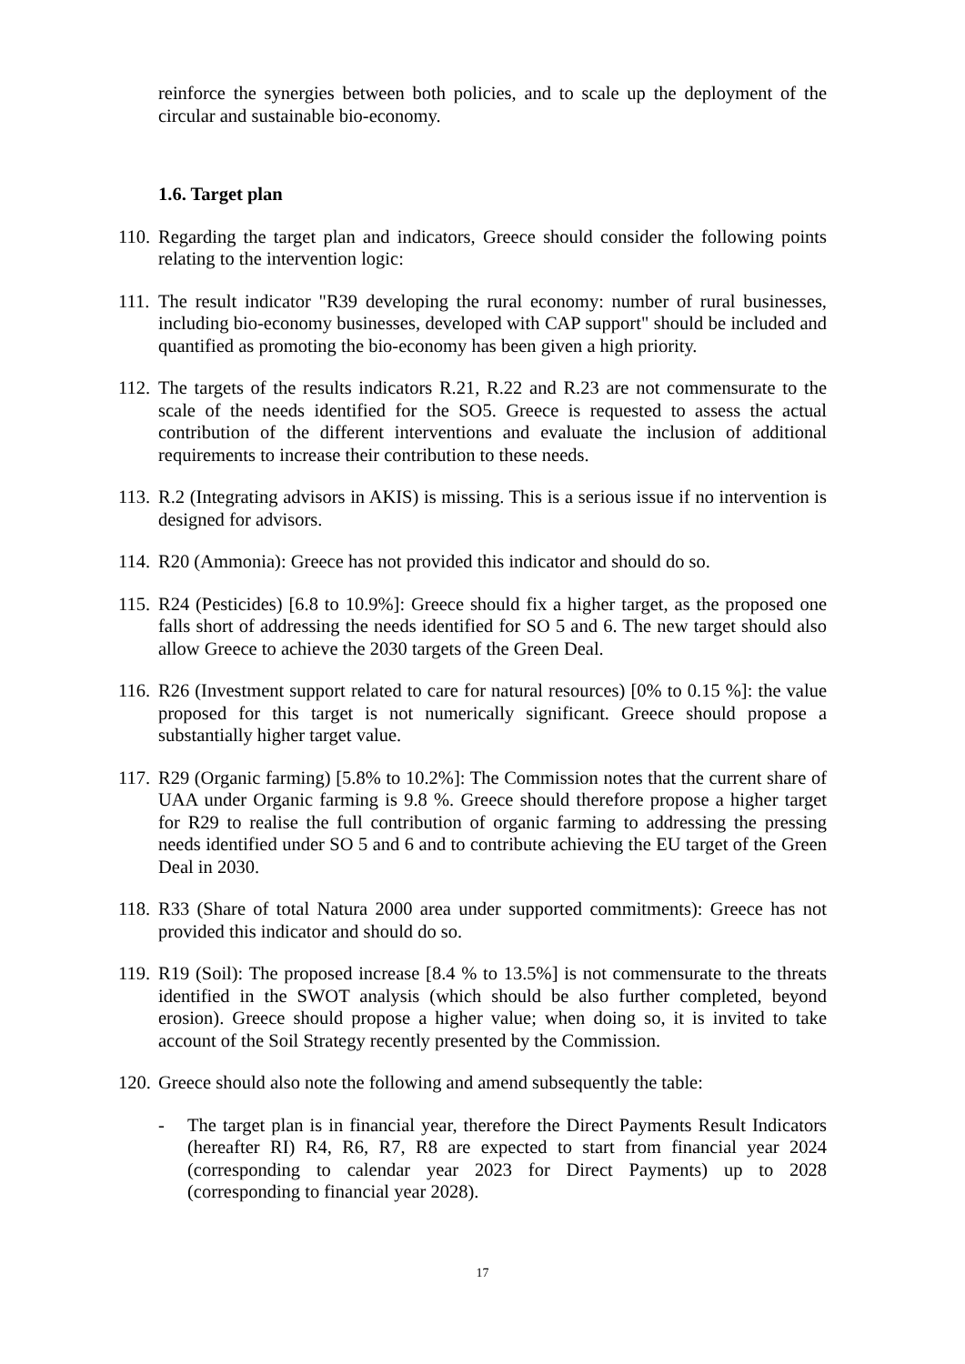reinforce the synergies between both policies, and to scale up the deployment of the circular and sustainable bio-economy.
1.6. Target plan
110. Regarding the target plan and indicators, Greece should consider the following points relating to the intervention logic:
111. The result indicator "R39 developing the rural economy: number of rural businesses, including bio-economy businesses, developed with CAP support" should be included and quantified as promoting the bio-economy has been given a high priority.
112. The targets of the results indicators R.21, R.22 and R.23 are not commensurate to the scale of the needs identified for the SO5. Greece is requested to assess the actual contribution of the different interventions and evaluate the inclusion of additional requirements to increase their contribution to these needs.
113. R.2 (Integrating advisors in AKIS) is missing. This is a serious issue if no intervention is designed for advisors.
114. R20 (Ammonia): Greece has not provided this indicator and should do so.
115. R24 (Pesticides) [6.8 to 10.9%]: Greece should fix a higher target, as the proposed one falls short of addressing the needs identified for SO 5 and 6. The new target should also allow Greece to achieve the 2030 targets of the Green Deal.
116. R26 (Investment support related to care for natural resources) [0% to 0.15 %]: the value proposed for this target is not numerically significant. Greece should propose a substantially higher target value.
117. R29 (Organic farming) [5.8% to 10.2%]: The Commission notes that the current share of UAA under Organic farming is 9.8 %. Greece should therefore propose a higher target for R29 to realise the full contribution of organic farming to addressing the pressing needs identified under SO 5 and 6 and to contribute achieving the EU target of the Green Deal in 2030.
118. R33 (Share of total Natura 2000 area under supported commitments): Greece has not provided this indicator and should do so.
119. R19 (Soil): The proposed increase [8.4 % to 13.5%] is not commensurate to the threats identified in the SWOT analysis (which should be also further completed, beyond erosion). Greece should propose a higher value; when doing so, it is invited to take account of the Soil Strategy recently presented by the Commission.
120. Greece should also note the following and amend subsequently the table:
- The target plan is in financial year, therefore the Direct Payments Result Indicators (hereafter RI) R4, R6, R7, R8 are expected to start from financial year 2024 (corresponding to calendar year 2023 for Direct Payments) up to 2028 (corresponding to financial year 2028).
17